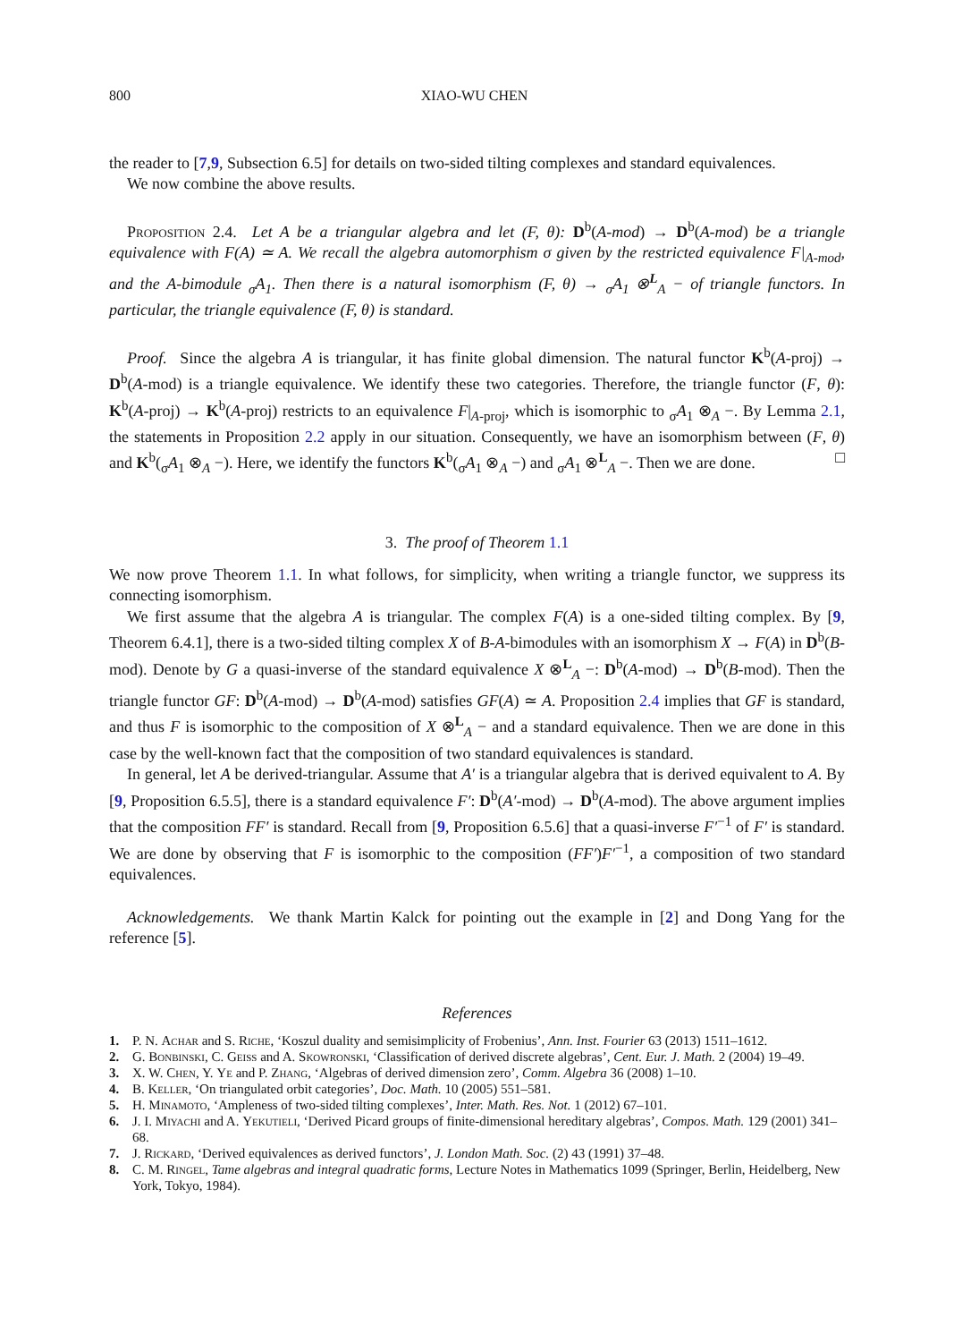800 XIAO-WU CHEN
the reader to [7,9, Subsection 6.5] for details on two-sided tilting complexes and standard equivalences.
We now combine the above results.
Proposition 2.4. Let A be a triangular algebra and let (F, θ): D<sup>b</sup>(A-mod) → D<sup>b</sup>(A-mod) be a triangle equivalence with F(A) ≃ A. We recall the algebra automorphism σ given by the restricted equivalence F|<sub>A-mod</sub>, and the A-bimodule <sub>σ</sub>A<sub>1</sub>. Then there is a natural isomorphism (F, θ) → <sub>σ</sub>A<sub>1</sub> ⊗<sup>L</sup><sub>A</sub> − of triangle functors. In particular, the triangle equivalence (F, θ) is standard.
Proof. Since the algebra A is triangular, it has finite global dimension. The natural functor K<sup>b</sup>(A-proj) → D<sup>b</sup>(A-mod) is a triangle equivalence. We identify these two categories. Therefore, the triangle functor (F, θ): K<sup>b</sup>(A-proj) → K<sup>b</sup>(A-proj) restricts to an equivalence F|<sub>A-proj</sub>, which is isomorphic to <sub>σ</sub>A<sub>1</sub> ⊗<sub>A</sub> −. By Lemma 2.1, the statements in Proposition 2.2 apply in our situation. Consequently, we have an isomorphism between (F, θ) and K<sup>b</sup>(<sub>σ</sub>A<sub>1</sub> ⊗<sub>A</sub> −). Here, we identify the functors K<sup>b</sup>(<sub>σ</sub>A<sub>1</sub> ⊗<sub>A</sub> −) and <sub>σ</sub>A<sub>1</sub> ⊗<sup>L</sup><sub>A</sub> −. Then we are done. □
3. The proof of Theorem 1.1
We now prove Theorem 1.1. In what follows, for simplicity, when writing a triangle functor, we suppress its connecting isomorphism.
We first assume that the algebra A is triangular. The complex F(A) is a one-sided tilting complex. By [9, Theorem 6.4.1], there is a two-sided tilting complex X of B-A-bimodules with an isomorphism X → F(A) in D<sup>b</sup>(B-mod). Denote by G a quasi-inverse of the standard equivalence X ⊗<sup>L</sup><sub>A</sub> −: D<sup>b</sup>(A-mod) → D<sup>b</sup>(B-mod). Then the triangle functor GF: D<sup>b</sup>(A-mod) → D<sup>b</sup>(A-mod) satisfies GF(A) ≃ A. Proposition 2.4 implies that GF is standard, and thus F is isomorphic to the composition of X ⊗<sup>L</sup><sub>A</sub> − and a standard equivalence. Then we are done in this case by the well-known fact that the composition of two standard equivalences is standard.
In general, let A be derived-triangular. Assume that A′ is a triangular algebra that is derived equivalent to A. By [9, Proposition 6.5.5], there is a standard equivalence F′: D<sup>b</sup>(A′-mod) → D<sup>b</sup>(A-mod). The above argument implies that the composition FF′ is standard. Recall from [9, Proposition 6.5.6] that a quasi-inverse F′<sup>−1</sup> of F′ is standard. We are done by observing that F is isomorphic to the composition (FF′)F′<sup>−1</sup>, a composition of two standard equivalences.
Acknowledgements. We thank Martin Kalck for pointing out the example in [2] and Dong Yang for the reference [5].
References
1. P. N. Achar and S. Riche, ‘Koszul duality and semisimplicity of Frobenius’, Ann. Inst. Fourier 63 (2013) 1511–1612.
2. G. Bonbinski, C. Geiss and A. Skowronski, ‘Classification of derived discrete algebras’, Cent. Eur. J. Math. 2 (2004) 19–49.
3. X. W. Chen, Y. Ye and P. Zhang, ‘Algebras of derived dimension zero’, Comm. Algebra 36 (2008) 1–10.
4. B. Keller, ‘On triangulated orbit categories’, Doc. Math. 10 (2005) 551–581.
5. H. Minamoto, ‘Ampleness of two-sided tilting complexes’, Inter. Math. Res. Not. 1 (2012) 67–101.
6. J. I. Miyachi and A. Yekutieli, ‘Derived Picard groups of finite-dimensional hereditary algebras’, Compos. Math. 129 (2001) 341–68.
7. J. Rickard, ‘Derived equivalences as derived functors’, J. London Math. Soc. (2) 43 (1991) 37–48.
8. C. M. Ringel, Tame algebras and integral quadratic forms, Lecture Notes in Mathematics 1099 (Springer, Berlin, Heidelberg, New York, Tokyo, 1984).